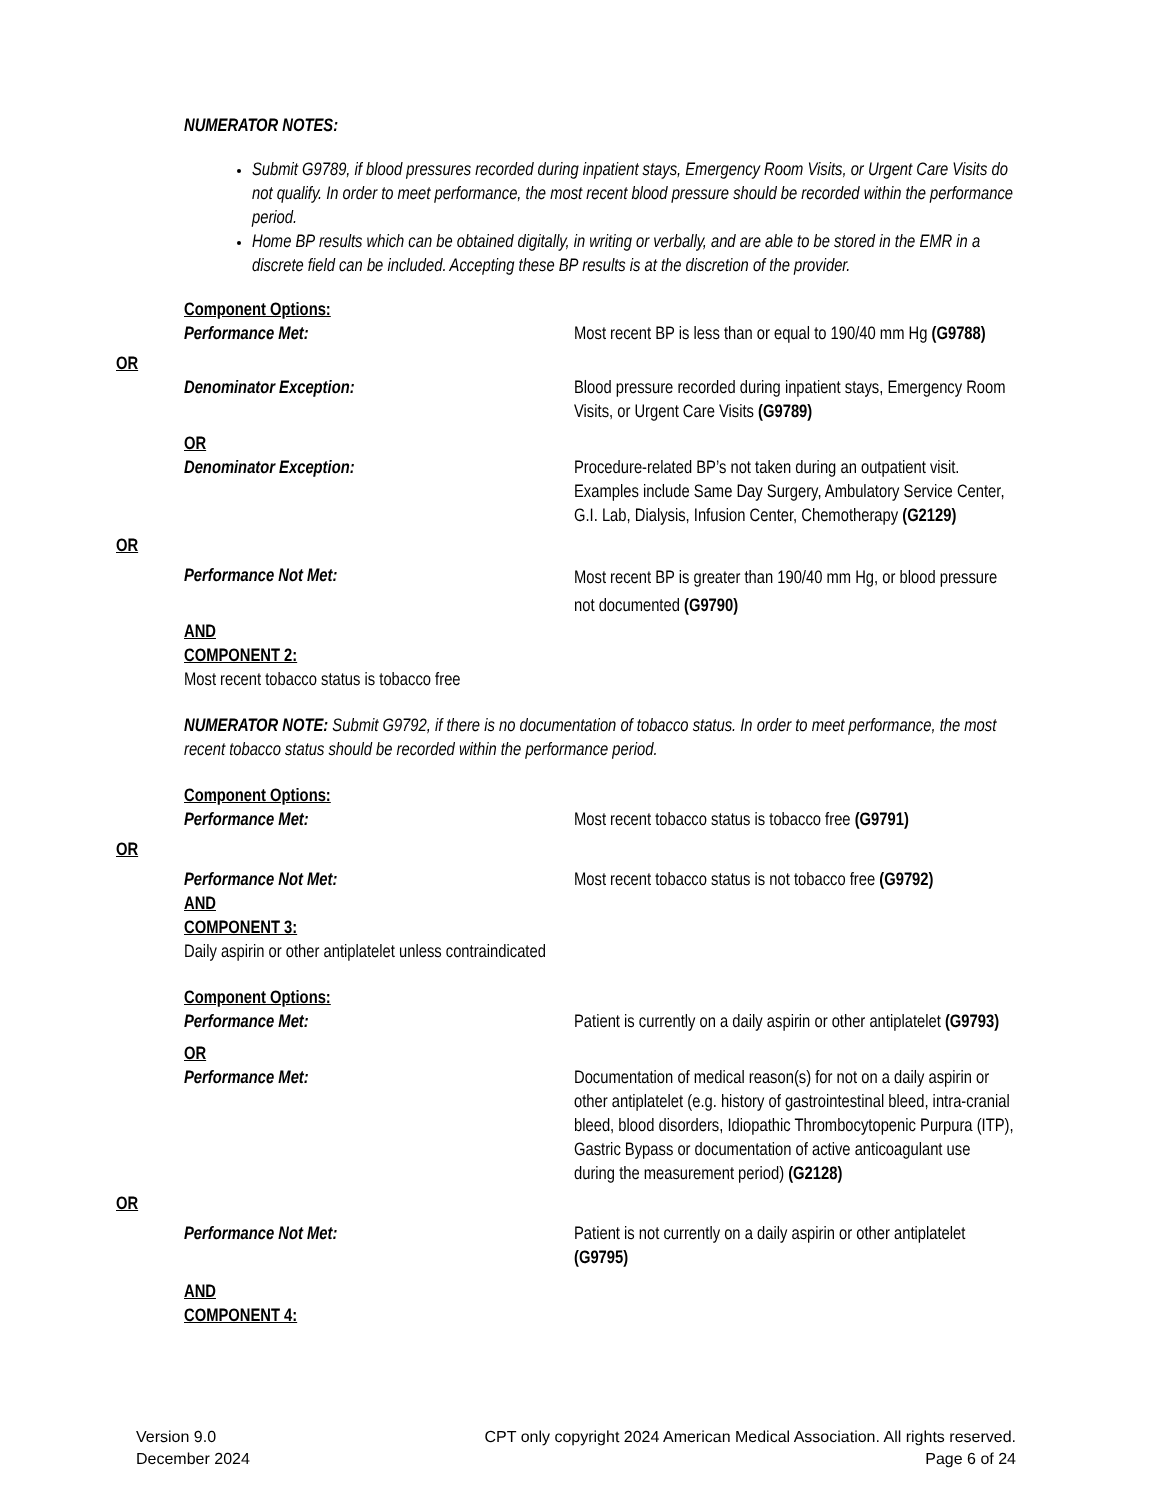NUMERATOR NOTES:
Submit G9789, if blood pressures recorded during inpatient stays, Emergency Room Visits, or Urgent Care Visits do not qualify. In order to meet performance, the most recent blood pressure should be recorded within the performance period.
Home BP results which can be obtained digitally, in writing or verbally, and are able to be stored in the EMR in a discrete field can be included. Accepting these BP results is at the discretion of the provider.
Component Options:
Performance Met: Most recent BP is less than or equal to 190/40 mm Hg (G9788)
OR
Denominator Exception: Blood pressure recorded during inpatient stays, Emergency Room Visits, or Urgent Care Visits (G9789)
OR
Denominator Exception: Procedure-related BP’s not taken during an outpatient visit. Examples include Same Day Surgery, Ambulatory Service Center, G.I. Lab, Dialysis, Infusion Center, Chemotherapy (G2129)
OR
Performance Not Met:
Most recent BP is greater than 190/40 mm Hg, or blood pressure not documented (G9790)
AND
COMPONENT 2:
Most recent tobacco status is tobacco free
NUMERATOR NOTE: Submit G9792, if there is no documentation of tobacco status. In order to meet performance, the most recent tobacco status should be recorded within the performance period.
Component Options:
Performance Met: Most recent tobacco status is tobacco free (G9791)
OR
Performance Not Met: Most recent tobacco status is not tobacco free (G9792)
AND
COMPONENT 3:
Daily aspirin or other antiplatelet unless contraindicated
Component Options:
Performance Met: Patient is currently on a daily aspirin or other antiplatelet (G9793)
OR
Performance Met: Documentation of medical reason(s) for not on a daily aspirin or other antiplatelet (e.g. history of gastrointestinal bleed, intra-cranial bleed, blood disorders, Idiopathic Thrombocytopenic Purpura (ITP), Gastric Bypass or documentation of active anticoagulant use during the measurement period) (G2128)
OR
Performance Not Met: Patient is not currently on a daily aspirin or other antiplatelet (G9795)
AND
COMPONENT 4:
Version 9.0
December 2024
CPT only copyright 2024 American Medical Association. All rights reserved.
Page 6 of 24